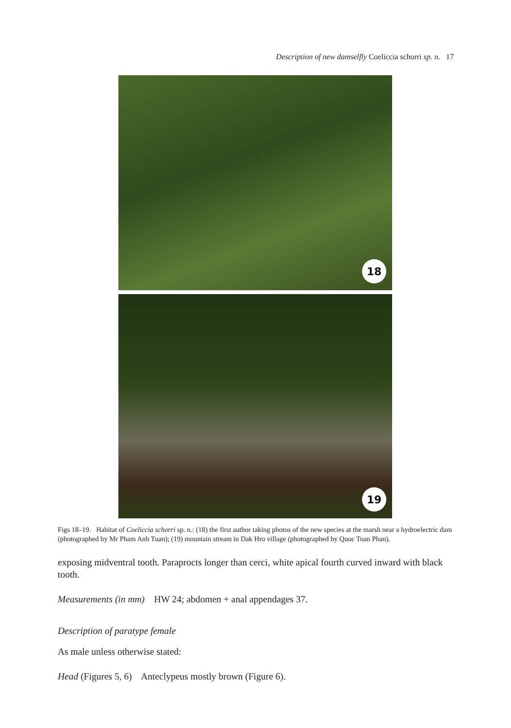Description of new damselfly Coeliccia schorri sp. n. 17
18
19
Figs 18–19. Habitat of Coeliccia schorri sp. n.: (18) the first author taking photos of the new species at the marsh near a hydroelectric dam (photographed by Mr Pham Anh Tuan); (19) mountain stream in Dak Hro village (photographed by Quoc Toan Phan).
exposing midventral tooth. Paraprocts longer than cerci, white apical fourth curved inward with black tooth.
Measurements (in mm) HW 24; abdomen + anal appendages 37.
Description of paratype female
As male unless otherwise stated:
Head (Figures 5, 6) Anteclypeus mostly brown (Figure 6).